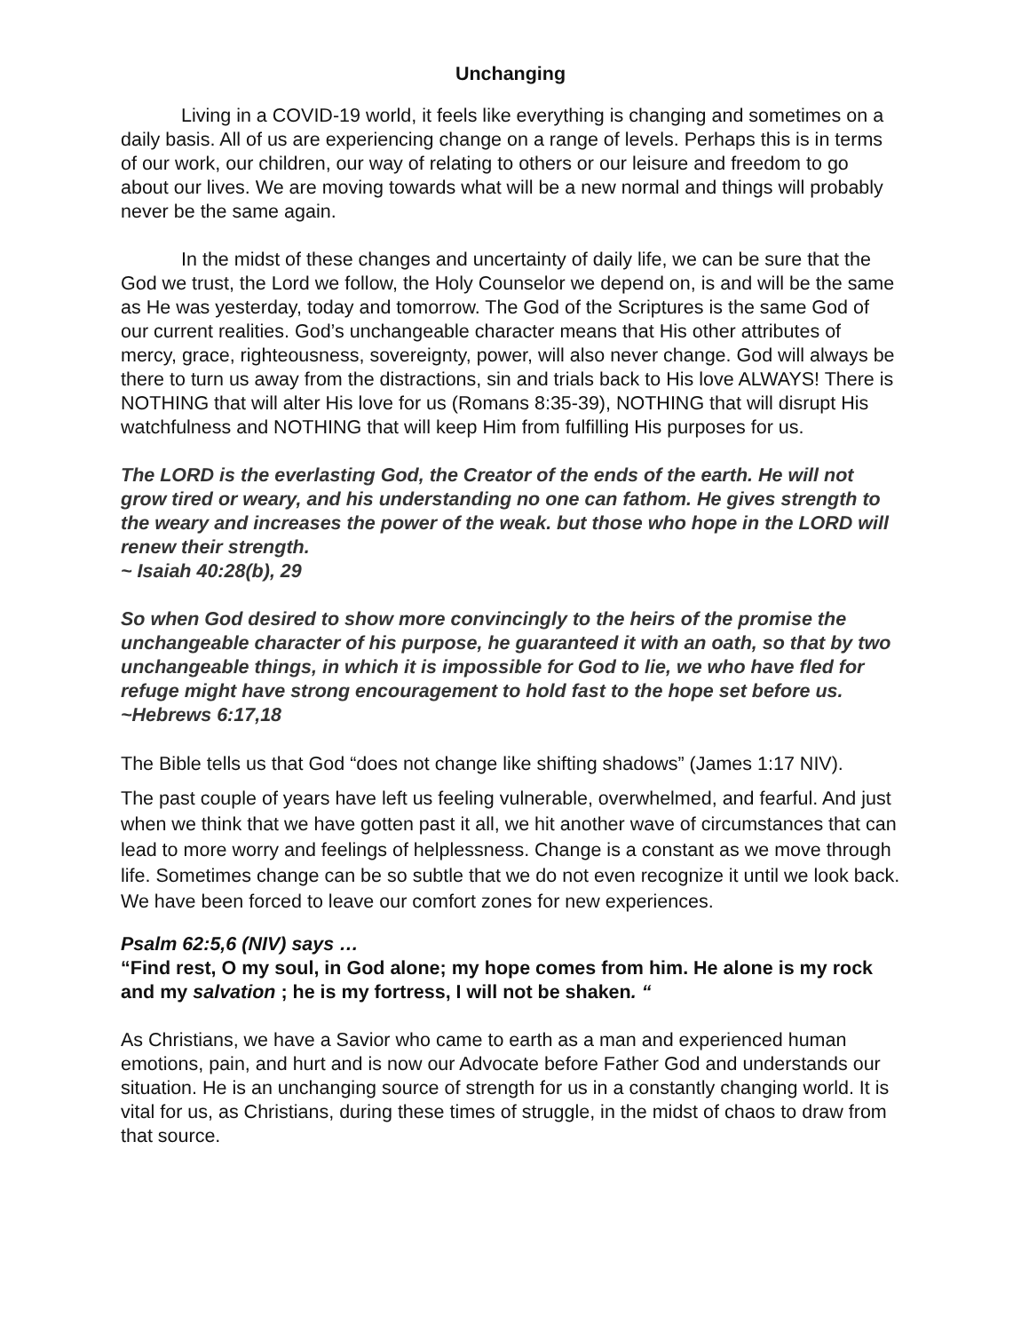Unchanging
Living in a COVID-19 world, it feels like everything is changing and sometimes on a daily basis. All of us are experiencing change on a range of levels. Perhaps this is in terms of our work, our children, our way of relating to others or our leisure and freedom to go about our lives. We are moving towards what will be a new normal and things will probably never be the same again.
In the midst of these changes and uncertainty of daily life, we can be sure that the God we trust, the Lord we follow, the Holy Counselor we depend on, is and will be the same as He was yesterday, today and tomorrow. The God of the Scriptures is the same God of our current realities. God’s unchangeable character means that His other attributes of mercy, grace, righteousness, sovereignty, power, will also never change. God will always be there to turn us away from the distractions, sin and trials back to His love ALWAYS! There is NOTHING that will alter His love for us (Romans 8:35-39), NOTHING that will disrupt His watchfulness and NOTHING that will keep Him from fulfilling His purposes for us.
The LORD is the everlasting God, the Creator of the ends of the earth. He will not grow tired or weary, and his understanding no one can fathom. He gives strength to the weary and increases the power of the weak. but those who hope in the LORD will renew their strength.
~ Isaiah 40:28(b), 29
So when God desired to show more convincingly to the heirs of the promise the unchangeable character of his purpose, he guaranteed it with an oath, so that by two unchangeable things, in which it is impossible for God to lie, we who have fled for refuge might have strong encouragement to hold fast to the hope set before us.
~Hebrews 6:17,18
The Bible tells us that God “does not change like shifting shadows” (James 1:17 NIV).
The past couple of years have left us feeling vulnerable, overwhelmed, and fearful. And just when we think that we have gotten past it all, we hit another wave of circumstances that can lead to more worry and feelings of helplessness. Change is a constant as we move through life. Sometimes change can be so subtle that we do not even recognize it until we look back. We have been forced to leave our comfort zones for new experiences.
Psalm 62:5,6 (NIV) says …
“Find rest, O my soul, in God alone; my hope comes from him. He alone is my rock and my salvation ; he is my fortress, I will not be shaken. “
As Christians, we have a Savior who came to earth as a man and experienced human emotions, pain, and hurt and is now our Advocate before Father God and understands our situation. He is an unchanging source of strength for us in a constantly changing world. It is vital for us, as Christians, during these times of struggle, in the midst of chaos to draw from that source.